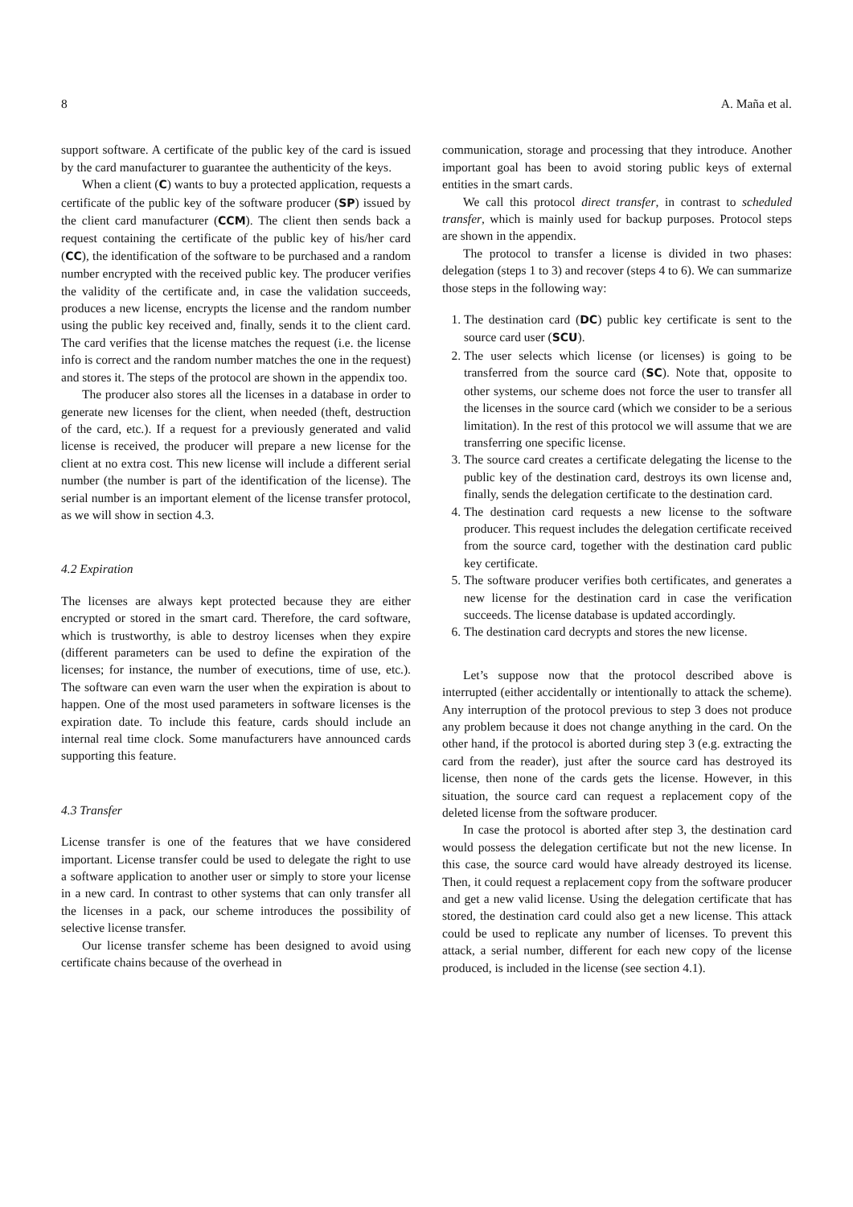8 A. Maña et al.
support software. A certificate of the public key of the card is issued by the card manufacturer to guarantee the authenticity of the keys.
When a client (C) wants to buy a protected application, requests a certificate of the public key of the software producer (SP) issued by the client card manufacturer (CCM). The client then sends back a request containing the certificate of the public key of his/her card (CC), the identification of the software to be purchased and a random number encrypted with the received public key. The producer verifies the validity of the certificate and, in case the validation succeeds, produces a new license, encrypts the license and the random number using the public key received and, finally, sends it to the client card. The card verifies that the license matches the request (i.e. the license info is correct and the random number matches the one in the request) and stores it. The steps of the protocol are shown in the appendix too.
The producer also stores all the licenses in a database in order to generate new licenses for the client, when needed (theft, destruction of the card, etc.). If a request for a previously generated and valid license is received, the producer will prepare a new license for the client at no extra cost. This new license will include a different serial number (the number is part of the identification of the license). The serial number is an important element of the license transfer protocol, as we will show in section 4.3.
4.2 Expiration
The licenses are always kept protected because they are either encrypted or stored in the smart card. Therefore, the card software, which is trustworthy, is able to destroy licenses when they expire (different parameters can be used to define the expiration of the licenses; for instance, the number of executions, time of use, etc.). The software can even warn the user when the expiration is about to happen. One of the most used parameters in software licenses is the expiration date. To include this feature, cards should include an internal real time clock. Some manufacturers have announced cards supporting this feature.
4.3 Transfer
License transfer is one of the features that we have considered important. License transfer could be used to delegate the right to use a software application to another user or simply to store your license in a new card. In contrast to other systems that can only transfer all the licenses in a pack, our scheme introduces the possibility of selective license transfer.
Our license transfer scheme has been designed to avoid using certificate chains because of the overhead in
communication, storage and processing that they introduce. Another important goal has been to avoid storing public keys of external entities in the smart cards.
We call this protocol direct transfer, in contrast to scheduled transfer, which is mainly used for backup purposes. Protocol steps are shown in the appendix.
The protocol to transfer a license is divided in two phases: delegation (steps 1 to 3) and recover (steps 4 to 6). We can summarize those steps in the following way:
1. The destination card (DC) public key certificate is sent to the source card user (SCU).
2. The user selects which license (or licenses) is going to be transferred from the source card (SC). Note that, opposite to other systems, our scheme does not force the user to transfer all the licenses in the source card (which we consider to be a serious limitation). In the rest of this protocol we will assume that we are transferring one specific license.
3. The source card creates a certificate delegating the license to the public key of the destination card, destroys its own license and, finally, sends the delegation certificate to the destination card.
4. The destination card requests a new license to the software producer. This request includes the delegation certificate received from the source card, together with the destination card public key certificate.
5. The software producer verifies both certificates, and generates a new license for the destination card in case the verification succeeds. The license database is updated accordingly.
6. The destination card decrypts and stores the new license.
Let’s suppose now that the protocol described above is interrupted (either accidentally or intentionally to attack the scheme). Any interruption of the protocol previous to step 3 does not produce any problem because it does not change anything in the card. On the other hand, if the protocol is aborted during step 3 (e.g. extracting the card from the reader), just after the source card has destroyed its license, then none of the cards gets the license. However, in this situation, the source card can request a replacement copy of the deleted license from the software producer.
In case the protocol is aborted after step 3, the destination card would possess the delegation certificate but not the new license. In this case, the source card would have already destroyed its license. Then, it could request a replacement copy from the software producer and get a new valid license. Using the delegation certificate that has stored, the destination card could also get a new license. This attack could be used to replicate any number of licenses. To prevent this attack, a serial number, different for each new copy of the license produced, is included in the license (see section 4.1).